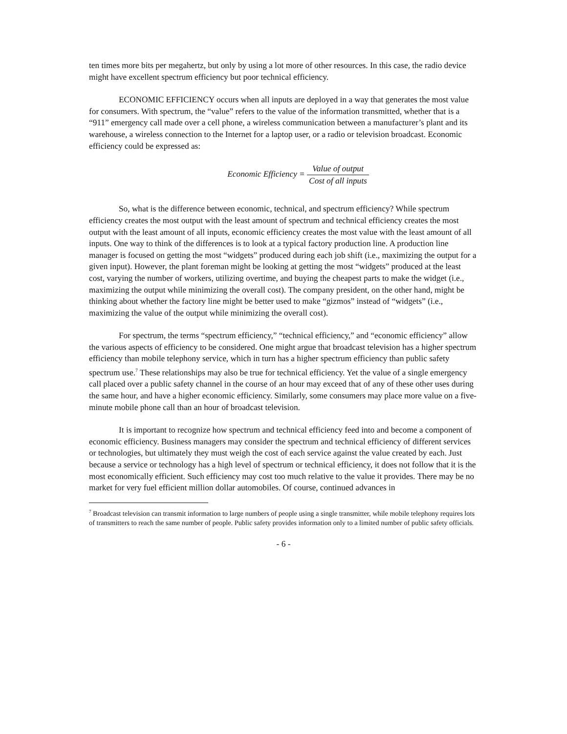ten times more bits per megahertz, but only by using a lot more of other resources. In this case, the radio device might have excellent spectrum efficiency but poor technical efficiency.
ECONOMIC EFFICIENCY occurs when all inputs are deployed in a way that generates the most value for consumers. With spectrum, the “value” refers to the value of the information transmitted, whether that is a “911” emergency call made over a cell phone, a wireless communication between a manufacturer’s plant and its warehouse, a wireless connection to the Internet for a laptop user, or a radio or television broadcast. Economic efficiency could be expressed as:
Economic Efficiency = Value of output Cost of all inputs
So, what is the difference between economic, technical, and spectrum efficiency? While spectrum efficiency creates the most output with the least amount of spectrum and technical efficiency creates the most output with the least amount of all inputs, economic efficiency creates the most value with the least amount of all inputs. One way to think of the differences is to look at a typical factory production line. A production line manager is focused on getting the most “widgets” produced during each job shift (i.e., maximizing the output for a given input). However, the plant foreman might be looking at getting the most “widgets” produced at the least cost, varying the number of workers, utilizing overtime, and buying the cheapest parts to make the widget (i.e., maximizing the output while minimizing the overall cost). The company president, on the other hand, might be thinking about whether the factory line might be better used to make “gizmos” instead of “widgets” (i.e., maximizing the value of the output while minimizing the overall cost).
For spectrum, the terms “spectrum efficiency,” “technical efficiency,” and “economic efficiency” allow the various aspects of efficiency to be considered. One might argue that broadcast television has a higher spectrum efficiency than mobile telephony service, which in turn has a higher spectrum efficiency than public safety spectrum use.<sup>7</sup> These relationships may also be true for technical efficiency. Yet the value of a single emergency call placed over a public safety channel in the course of an hour may exceed that of any of these other uses during the same hour, and have a higher economic efficiency. Similarly, some consumers may place more value on a five-minute mobile phone call than an hour of broadcast television.
It is important to recognize how spectrum and technical efficiency feed into and become a component of economic efficiency. Business managers may consider the spectrum and technical efficiency of different services or technologies, but ultimately they must weigh the cost of each service against the value created by each. Just because a service or technology has a high level of spectrum or technical efficiency, it does not follow that it is the most economically efficient. Such efficiency may cost too much relative to the value it provides. There may be no market for very fuel efficient million dollar automobiles. Of course, continued advances in
<sup>7</sup> Broadcast television can transmit information to large numbers of people using a single transmitter, while mobile telephony requires lots of transmitters to reach the same number of people. Public safety provides information only to a limited number of public safety officials.
- 6 -